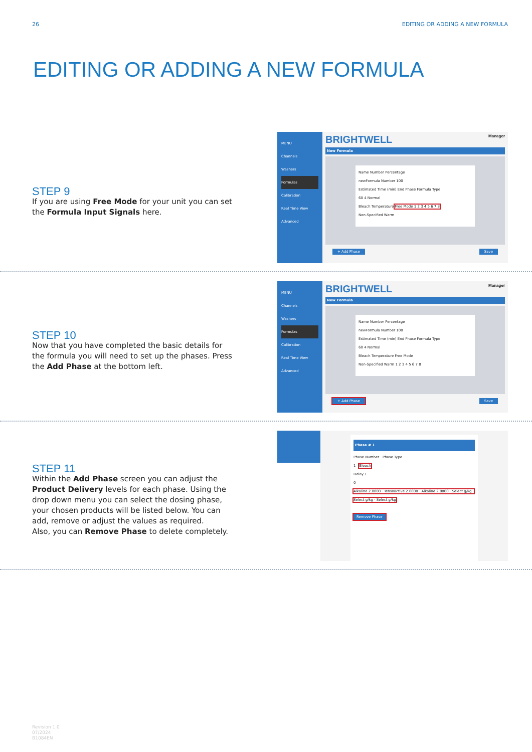26 EDITING OR ADDING A NEW FORMULA
EDITING OR ADDING A NEW FORMULA
STEP 9
If you are using Free Mode for your unit you can set the Formula Input Signals here.
MENU
Channels
Washers
Formulas
Calibration
Real Time View
Advanced
BRIGHTWELL Manager
New Formula
Name Number Percentage
newFormula Number 100
Estimated Time (min) End Phase Formula Type
60 4 Normal
Bleach Temperature Free Mode 1 2 3 4 5 6 7 8
Non-Specified Warm
+ Add Phase Save
STEP 10
Now that you have completed the basic details for the formula you will need to set up the phases. Press the Add Phase at the bottom left.
MENU
Channels
Washers
Formulas
Calibration
Real Time View
Advanced
BRIGHTWELL Manager
New Formula
Name Number Percentage
newFormula Number 100
Estimated Time (min) End Phase Formula Type
60 4 Normal
Bleach Temperature Free Mode
Non-Specified Warm 1 2 3 4 5 6 7 8
+ Add Phase Save
STEP 11
Within the Add Phase screen you can adjust the Product Delivery levels for each phase. Using the drop down menu you can select the dosing phase, your chosen products will be listed below. You can add, remove or adjust the values as required.
Also, you can Remove Phase to delete completely.
Phase # 1
Phase Number Phase Type
1 Bleach
Delay 1
0
Alkaline 2.0000 · Tensoactive 2.0000 · Alkaline 2.0000 · Select g/kg · Select g/kg · Select g/kg
Remove Phase
Revision 1.0
07/2024
B1084EN